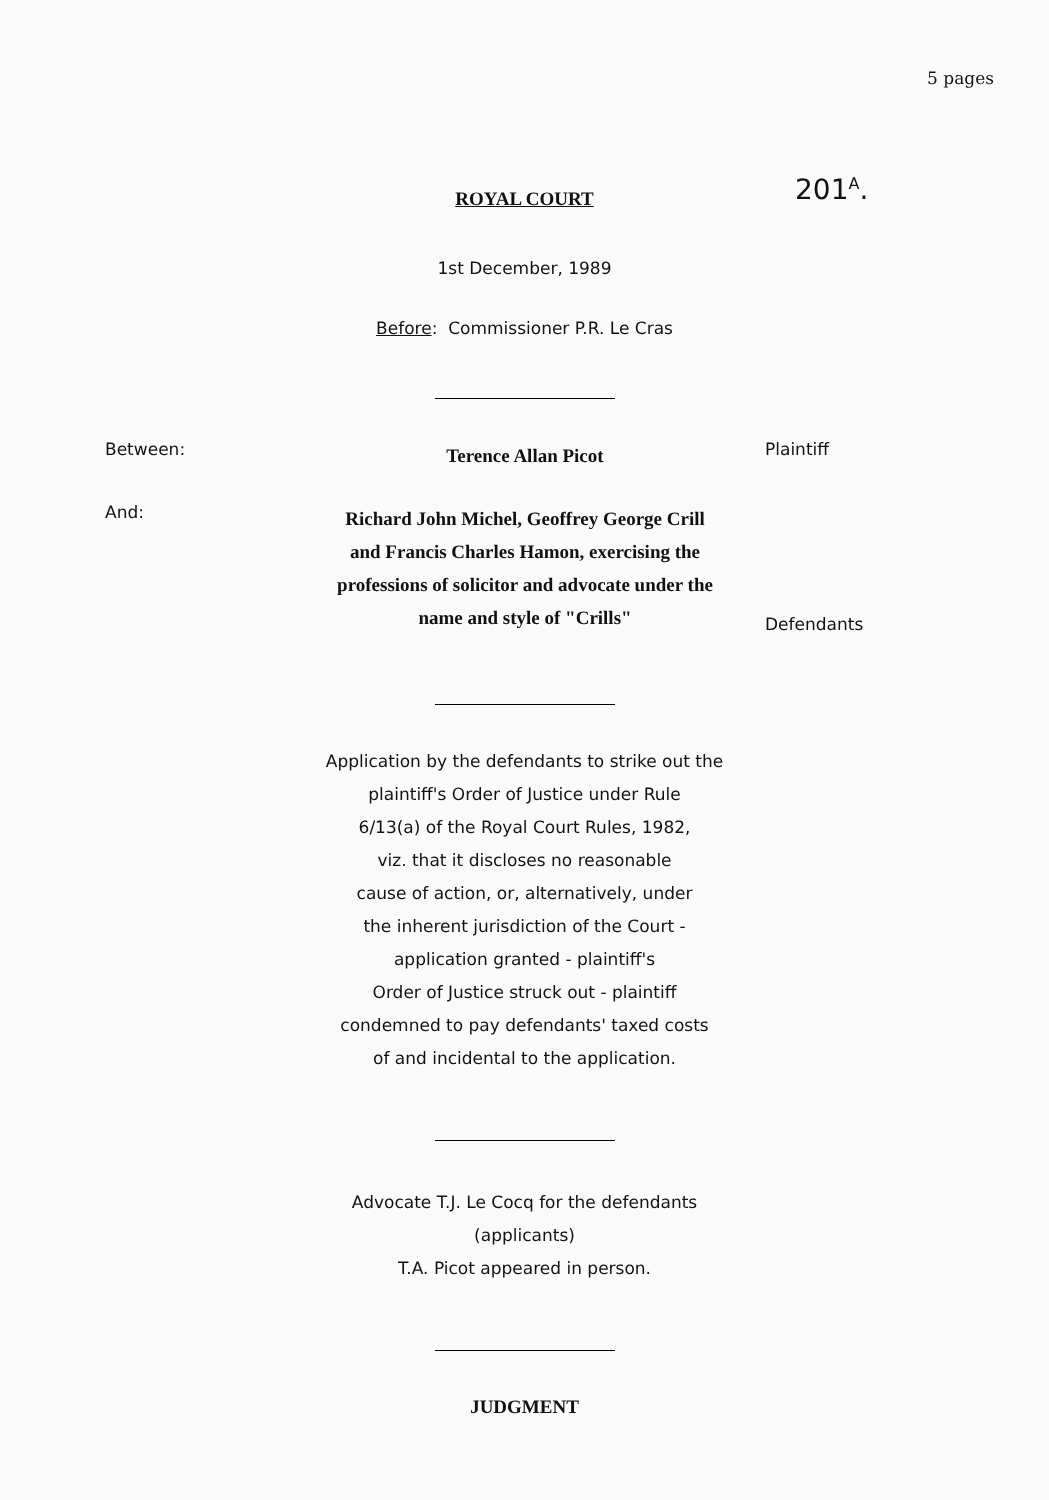5 pages
ROYAL COURT 201<sup>A</sup>.
1st December, 1989
Before: Commissioner P.R. Le Cras
Between:
Terence Allan Picot
Plaintiff
And:
Richard John Michel, Geoffrey George Crill and Francis Charles Hamon, exercising the professions of solicitor and advocate under the name and style of "Crills"
Defendants
Application by the defendants to strike out the
plaintiff's Order of Justice under Rule
6/13(a) of the Royal Court Rules, 1982,
viz. that it discloses no reasonable
cause of action, or, alternatively, under
the inherent jurisdiction of the Court -
application granted - plaintiff's
Order of Justice struck out - plaintiff
condemned to pay defendants' taxed costs
of and incidental to the application.
Advocate T.J. Le Cocq for the defendants
(applicants)
T.A. Picot appeared in person.
JUDGMENT